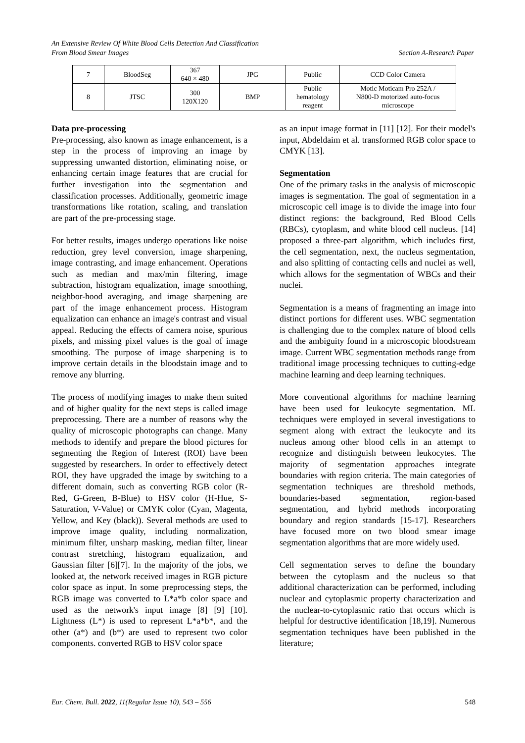An Extensive Review Of White Blood Cells Detection And Classification
From Blood Smear Images Section A-Research Paper
| 7 | BloodSeg | 367 640 × 480 | JPG | Public | CCD Color Camera |
| 8 | JTSC | 300 120X120 | BMP | Public hematology reagent | Motic Moticam Pro 252A / N800-D motorized auto-focus microscope |
Data pre-processing
Pre-processing, also known as image enhancement, is a step in the process of improving an image by suppressing unwanted distortion, eliminating noise, or enhancing certain image features that are crucial for further investigation into the segmentation and classification processes. Additionally, geometric image transformations like rotation, scaling, and translation are part of the pre-processing stage.
For better results, images undergo operations like noise reduction, grey level conversion, image sharpening, image contrasting, and image enhancement. Operations such as median and max/min filtering, image subtraction, histogram equalization, image smoothing, neighbor-hood averaging, and image sharpening are part of the image enhancement process. Histogram equalization can enhance an image's contrast and visual appeal. Reducing the effects of camera noise, spurious pixels, and missing pixel values is the goal of image smoothing. The purpose of image sharpening is to improve certain details in the bloodstain image and to remove any blurring.
The process of modifying images to make them suited and of higher quality for the next steps is called image preprocessing. There are a number of reasons why the quality of microscopic photographs can change. Many methods to identify and prepare the blood pictures for segmenting the Region of Interest (ROI) have been suggested by researchers. In order to effectively detect ROI, they have upgraded the image by switching to a different domain, such as converting RGB color (R-Red, G-Green, B-Blue) to HSV color (H-Hue, S- Saturation, V-Value) or CMYK color (Cyan, Magenta, Yellow, and Key (black)). Several methods are used to improve image quality, including normalization, minimum filter, unsharp masking, median filter, linear contrast stretching, histogram equalization, and Gaussian filter [6][7]. In the majority of the jobs, we looked at, the network received images in RGB picture color space as input. In some preprocessing steps, the RGB image was converted to L*a*b color space and used as the network's input image [8] [9] [10]. Lightness (L*) is used to represent L*a*b*, and the other (a*) and (b*) are used to represent two color components. converted RGB to HSV color space
as an input image format in [11] [12]. For their model's input, Abdeldaim et al. transformed RGB color space to CMYK [13].
Segmentation
One of the primary tasks in the analysis of microscopic images is segmentation. The goal of segmentation in a microscopic cell image is to divide the image into four distinct regions: the background, Red Blood Cells (RBCs), cytoplasm, and white blood cell nucleus. [14] proposed a three-part algorithm, which includes first, the cell segmentation, next, the nucleus segmentation, and also splitting of contacting cells and nuclei as well, which allows for the segmentation of WBCs and their nuclei.
Segmentation is a means of fragmenting an image into distinct portions for different uses. WBC segmentation is challenging due to the complex nature of blood cells and the ambiguity found in a microscopic bloodstream image. Current WBC segmentation methods range from traditional image processing techniques to cutting-edge machine learning and deep learning techniques.
More conventional algorithms for machine learning have been used for leukocyte segmentation. ML techniques were employed in several investigations to segment along with extract the leukocyte and its nucleus among other blood cells in an attempt to recognize and distinguish between leukocytes. The majority of segmentation approaches integrate boundaries with region criteria. The main categories of segmentation techniques are threshold methods, boundaries-based segmentation, region-based segmentation, and hybrid methods incorporating boundary and region standards [15-17]. Researchers have focused more on two blood smear image segmentation algorithms that are more widely used.
Cell segmentation serves to define the boundary between the cytoplasm and the nucleus so that additional characterization can be performed, including nuclear and cytoplasmic property characterization and the nuclear-to-cytoplasmic ratio that occurs which is helpful for destructive identification [18,19]. Numerous segmentation techniques have been published in the literature;
Eur. Chem. Bull. 2022, 11(Regular Issue 10), 543 – 556 548